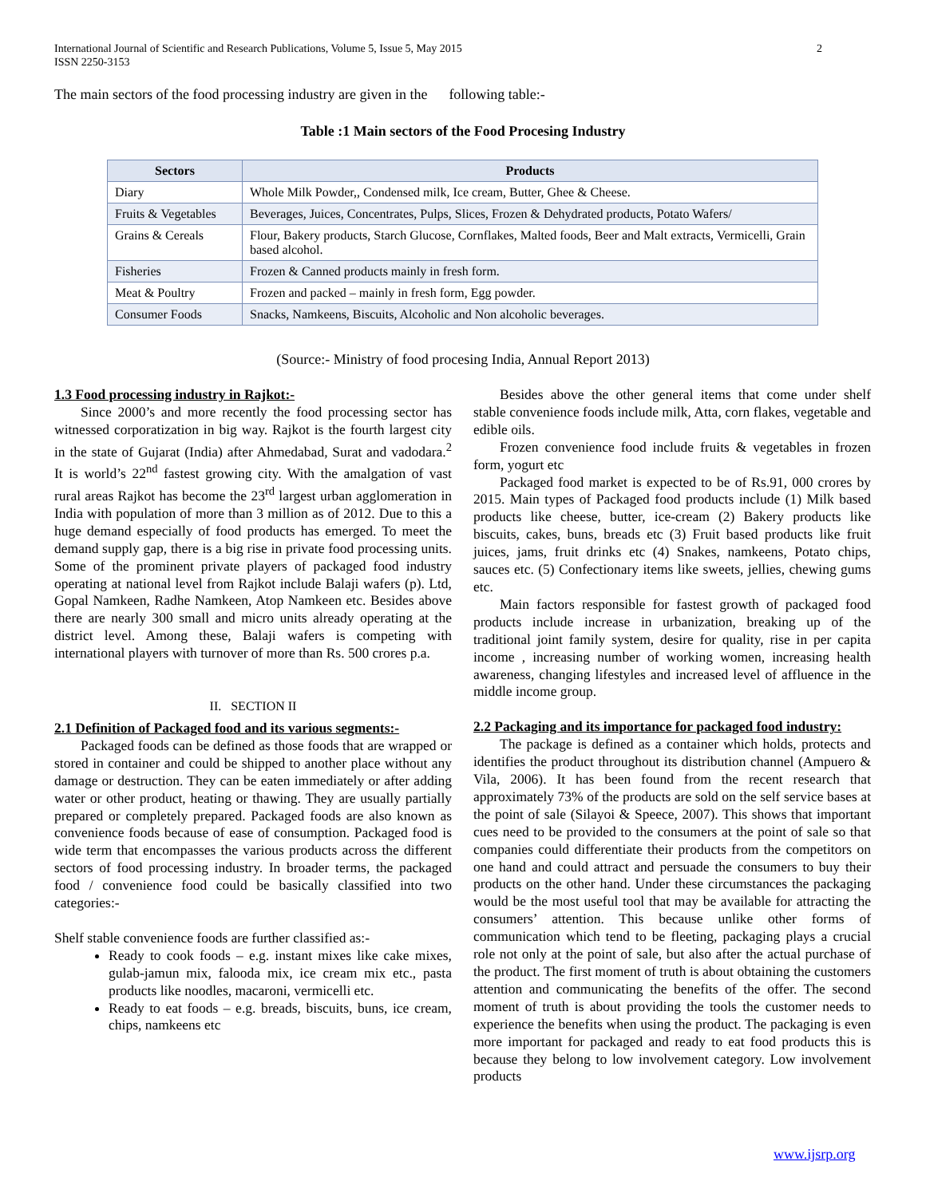International Journal of Scientific and Research Publications, Volume 5, Issue 5, May 2015
ISSN 2250-3153
2
The main sectors of the food processing industry are given in the following table:-
Table :1 Main sectors of the Food Procesing Industry
| Sectors | Products |
| --- | --- |
| Diary | Whole Milk Powder,, Condensed milk, Ice cream, Butter, Ghee & Cheese. |
| Fruits & Vegetables | Beverages, Juices, Concentrates, Pulps, Slices, Frozen & Dehydrated products, Potato Wafers/ |
| Grains & Cereals | Flour, Bakery products, Starch Glucose, Cornflakes, Malted foods, Beer and Malt extracts, Vermicelli, Grain based alcohol. |
| Fisheries | Frozen & Canned products mainly in fresh form. |
| Meat & Poultry | Frozen and packed – mainly in fresh form, Egg powder. |
| Consumer Foods | Snacks, Namkeens, Biscuits, Alcoholic and Non alcoholic beverages. |
(Source:- Ministry of food procesing India, Annual Report 2013)
1.3 Food processing industry in Rajkot:-
Since 2000’s and more recently the food processing sector has witnessed corporatization in big way. Rajkot is the fourth largest city in the state of Gujarat (India) after Ahmedabad, Surat and vadodara.<sup>2</sup> It is world’s 22<sup>nd</sup> fastest growing city. With the amalgation of vast rural areas Rajkot has become the 23<sup>rd</sup> largest urban agglomeration in India with population of more than 3 million as of 2012. Due to this a huge demand especially of food products has emerged. To meet the demand supply gap, there is a big rise in private food processing units. Some of the prominent private players of packaged food industry operating at national level from Rajkot include Balaji wafers (p). Ltd, Gopal Namkeen, Radhe Namkeen, Atop Namkeen etc. Besides above there are nearly 300 small and micro units already operating at the district level. Among these, Balaji wafers is competing with international players with turnover of more than Rs. 500 crores p.a.
II. SECTION II
2.1 Definition of Packaged food and its various segments:-
Packaged foods can be defined as those foods that are wrapped or stored in container and could be shipped to another place without any damage or destruction. They can be eaten immediately or after adding water or other product, heating or thawing. They are usually partially prepared or completely prepared. Packaged foods are also known as convenience foods because of ease of consumption. Packaged food is wide term that encompasses the various products across the different sectors of food processing industry. In broader terms, the packaged food / convenience food could be basically classified into two categories:-
Shelf stable convenience foods are further classified as:-
Ready to cook foods – e.g. instant mixes like cake mixes, gulab-jamun mix, falooda mix, ice cream mix etc., pasta products like noodles, macaroni, vermicelli etc.
Ready to eat foods – e.g. breads, biscuits, buns, ice cream, chips, namkeens etc
Besides above the other general items that come under shelf stable convenience foods include milk, Atta, corn flakes, vegetable and edible oils.
Frozen convenience food include fruits & vegetables in frozen form, yogurt etc
Packaged food market is expected to be of Rs.91, 000 crores by 2015. Main types of Packaged food products include (1) Milk based products like cheese, butter, ice-cream (2) Bakery products like biscuits, cakes, buns, breads etc (3) Fruit based products like fruit juices, jams, fruit drinks etc (4) Snakes, namkeens, Potato chips, sauces etc. (5) Confectionary items like sweets, jellies, chewing gums etc.
Main factors responsible for fastest growth of packaged food products include increase in urbanization, breaking up of the traditional joint family system, desire for quality, rise in per capita income , increasing number of working women, increasing health awareness, changing lifestyles and increased level of affluence in the middle income group.
2.2 Packaging and its importance for packaged food industry:
The package is defined as a container which holds, protects and identifies the product throughout its distribution channel (Ampuero & Vila, 2006). It has been found from the recent research that approximately 73% of the products are sold on the self service bases at the point of sale (Silayoi & Speece, 2007). This shows that important cues need to be provided to the consumers at the point of sale so that companies could differentiate their products from the competitors on one hand and could attract and persuade the consumers to buy their products on the other hand. Under these circumstances the packaging would be the most useful tool that may be available for attracting the consumers’ attention. This because unlike other forms of communication which tend to be fleeting, packaging plays a crucial role not only at the point of sale, but also after the actual purchase of the product. The first moment of truth is about obtaining the customers attention and communicating the benefits of the offer. The second moment of truth is about providing the tools the customer needs to experience the benefits when using the product. The packaging is even more important for packaged and ready to eat food products this is because they belong to low involvement category. Low involvement products
www.ijsrp.org